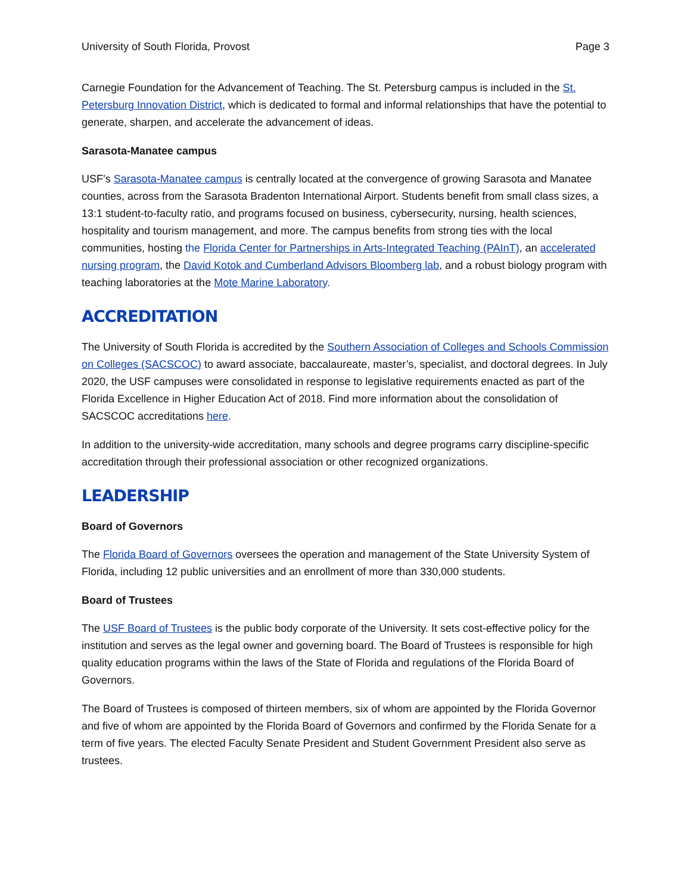University of South Florida, Provost Page 3
Carnegie Foundation for the Advancement of Teaching. The St. Petersburg campus is included in the St. Petersburg Innovation District, which is dedicated to formal and informal relationships that have the potential to generate, sharpen, and accelerate the advancement of ideas.
Sarasota-Manatee campus
USF’s Sarasota-Manatee campus is centrally located at the convergence of growing Sarasota and Manatee counties, across from the Sarasota Bradenton International Airport. Students benefit from small class sizes, a 13:1 student-to-faculty ratio, and programs focused on business, cybersecurity, nursing, health sciences, hospitality and tourism management, and more. The campus benefits from strong ties with the local communities, hosting the Florida Center for Partnerships in Arts-Integrated Teaching (PAInT), an accelerated nursing program, the David Kotok and Cumberland Advisors Bloomberg lab, and a robust biology program with teaching laboratories at the Mote Marine Laboratory.
ACCREDITATION
The University of South Florida is accredited by the Southern Association of Colleges and Schools Commission on Colleges (SACSCOC) to award associate, baccalaureate, master’s, specialist, and doctoral degrees. In July 2020, the USF campuses were consolidated in response to legislative requirements enacted as part of the Florida Excellence in Higher Education Act of 2018. Find more information about the consolidation of SACSCOC accreditations here.
In addition to the university-wide accreditation, many schools and degree programs carry discipline-specific accreditation through their professional association or other recognized organizations.
LEADERSHIP
Board of Governors
The Florida Board of Governors oversees the operation and management of the State University System of Florida, including 12 public universities and an enrollment of more than 330,000 students.
Board of Trustees
The USF Board of Trustees is the public body corporate of the University. It sets cost-effective policy for the institution and serves as the legal owner and governing board. The Board of Trustees is responsible for high quality education programs within the laws of the State of Florida and regulations of the Florida Board of Governors.
The Board of Trustees is composed of thirteen members, six of whom are appointed by the Florida Governor and five of whom are appointed by the Florida Board of Governors and confirmed by the Florida Senate for a term of five years. The elected Faculty Senate President and Student Government President also serve as trustees.